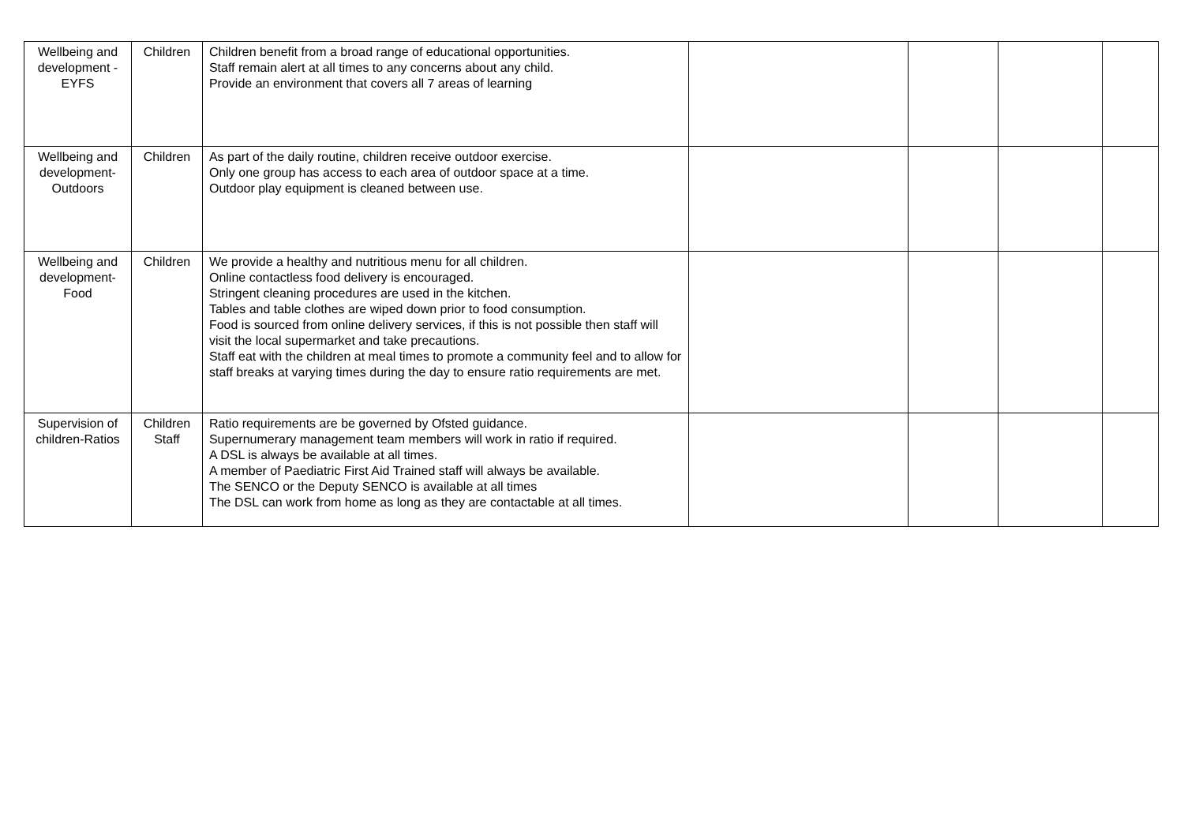| Wellbeing and development -EYFS | Children | Children benefit from a broad range of educational opportunities. Staff remain alert at all times to any concerns about any child. Provide an environment that covers all 7 areas of learning | | | | |
| Wellbeing and development-Outdoors | Children | As part of the daily routine, children receive outdoor exercise. Only one group has access to each area of outdoor space at a time. Outdoor play equipment is cleaned between use. | | | | |
| Wellbeing and development-Food | Children | We provide a healthy and nutritious menu for all children. Online contactless food delivery is encouraged. Stringent cleaning procedures are used in the kitchen. Tables and table clothes are wiped down prior to food consumption. Food is sourced from online delivery services, if this is not possible then staff will visit the local supermarket and take precautions. Staff eat with the children at meal times to promote a community feel and to allow for staff breaks at varying times during the day to ensure ratio requirements are met. | | | | |
| Supervision of children-Ratios | Children Staff | Ratio requirements are be governed by Ofsted guidance. Supernumerary management team members will work in ratio if required. A DSL is always be available at all times. A member of Paediatric First Aid Trained staff will always be available. The SENCO or the Deputy SENCO is available at all times The DSL can work from home as long as they are contactable at all times. | | | | |